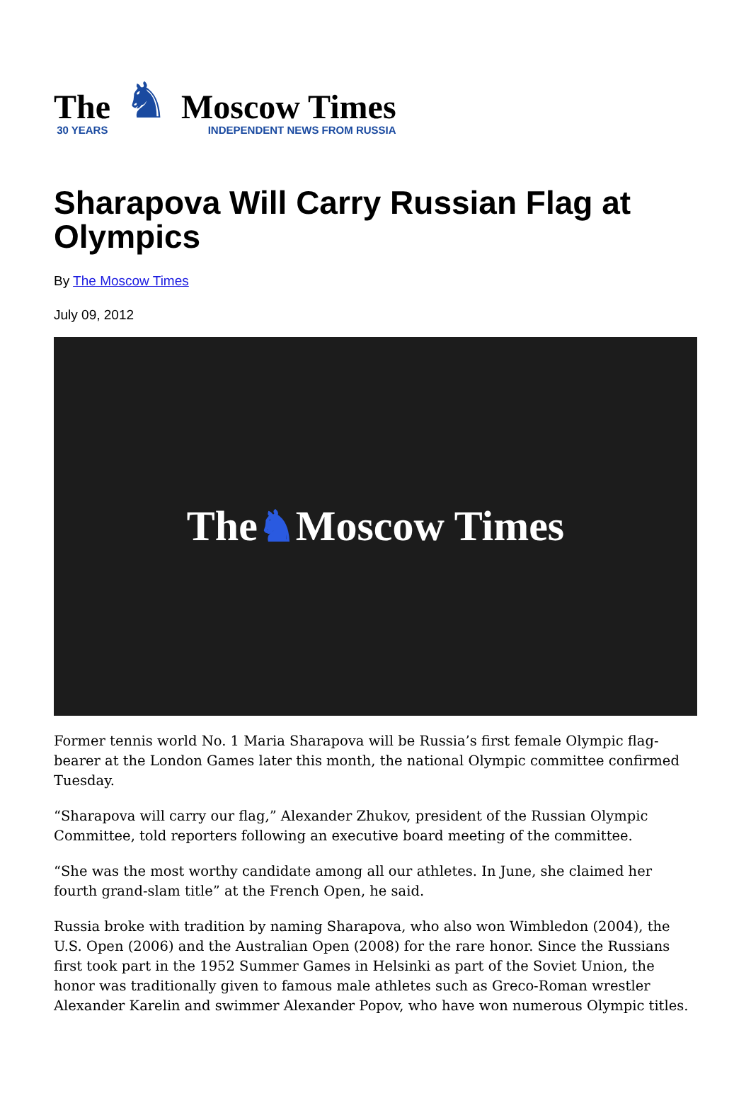The
30 YEARS
♞
Moscow Times
INDEPENDENT NEWS FROM RUSSIA
Sharapova Will Carry Russian Flag at Olympics
By The Moscow Times
July 09, 2012
The ♞ Moscow Times
Former tennis world No. 1 Maria Sharapova will be Russia’s first female Olympic flag-bearer at the London Games later this month, the national Olympic committee confirmed Tuesday.
“Sharapova will carry our flag,” Alexander Zhukov, president of the Russian Olympic Committee, told reporters following an executive board meeting of the committee.
“She was the most worthy candidate among all our athletes. In June, she claimed her fourth grand-slam title” at the French Open, he said.
Russia broke with tradition by naming Sharapova, who also won Wimbledon (2004), the U.S. Open (2006) and the Australian Open (2008) for the rare honor. Since the Russians first took part in the 1952 Summer Games in Helsinki as part of the Soviet Union, the honor was traditionally given to famous male athletes such as Greco-Roman wrestler Alexander Karelin and swimmer Alexander Popov, who have won numerous Olympic titles.